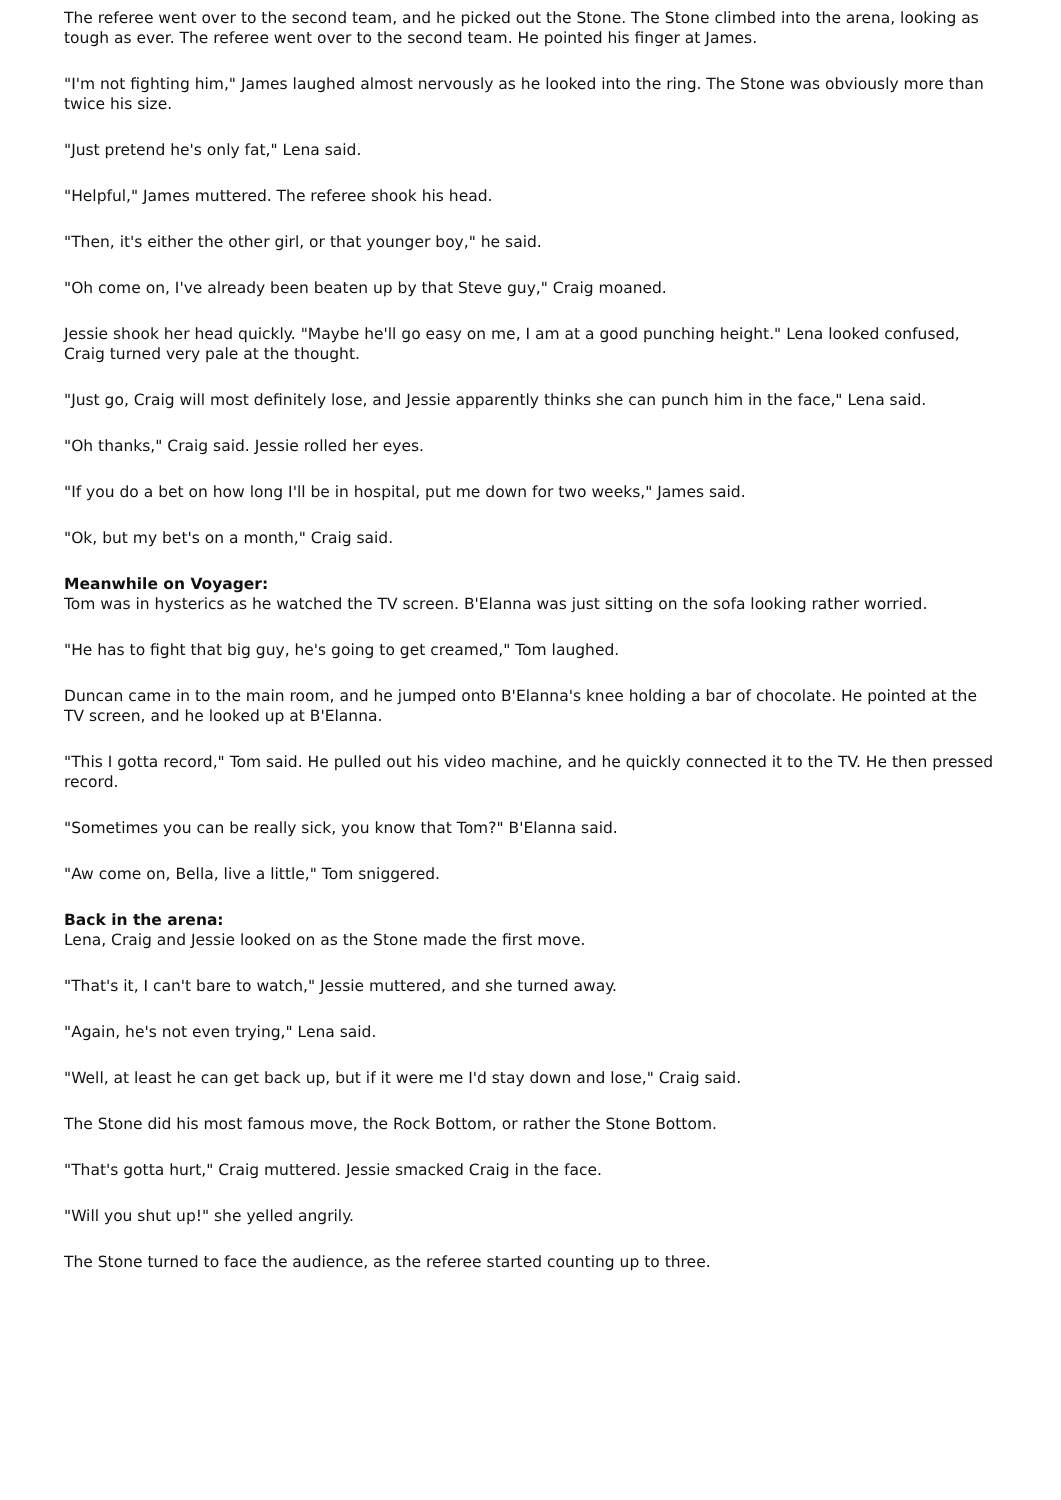The referee went over to the second team, and he picked out the Stone. The Stone climbed into the arena, looking as tough as ever. The referee went over to the second team. He pointed his finger at James.
"I'm not fighting him," James laughed almost nervously as he looked into the ring. The Stone was obviously more than twice his size.
"Just pretend he's only fat," Lena said.
"Helpful," James muttered. The referee shook his head.
"Then, it's either the other girl, or that younger boy," he said.
"Oh come on, I've already been beaten up by that Steve guy," Craig moaned.
Jessie shook her head quickly. "Maybe he'll go easy on me, I am at a good punching height." Lena looked confused, Craig turned very pale at the thought.
"Just go, Craig will most definitely lose, and Jessie apparently thinks she can punch him in the face," Lena said.
"Oh thanks," Craig said. Jessie rolled her eyes.
"If you do a bet on how long I'll be in hospital, put me down for two weeks," James said.
"Ok, but my bet's on a month," Craig said.
Meanwhile on Voyager:
Tom was in hysterics as he watched the TV screen. B'Elanna was just sitting on the sofa looking rather worried.
"He has to fight that big guy, he's going to get creamed," Tom laughed.
Duncan came in to the main room, and he jumped onto B'Elanna's knee holding a bar of chocolate. He pointed at the TV screen, and he looked up at B'Elanna.
"This I gotta record," Tom said. He pulled out his video machine, and he quickly connected it to the TV. He then pressed record.
"Sometimes you can be really sick, you know that Tom?" B'Elanna said.
"Aw come on, Bella, live a little," Tom sniggered.
Back in the arena:
Lena, Craig and Jessie looked on as the Stone made the first move.
"That's it, I can't bare to watch," Jessie muttered, and she turned away.
"Again, he's not even trying," Lena said.
"Well, at least he can get back up, but if it were me I'd stay down and lose," Craig said.
The Stone did his most famous move, the Rock Bottom, or rather the Stone Bottom.
"That's gotta hurt," Craig muttered. Jessie smacked Craig in the face.
"Will you shut up!" she yelled angrily.
The Stone turned to face the audience, as the referee started counting up to three.